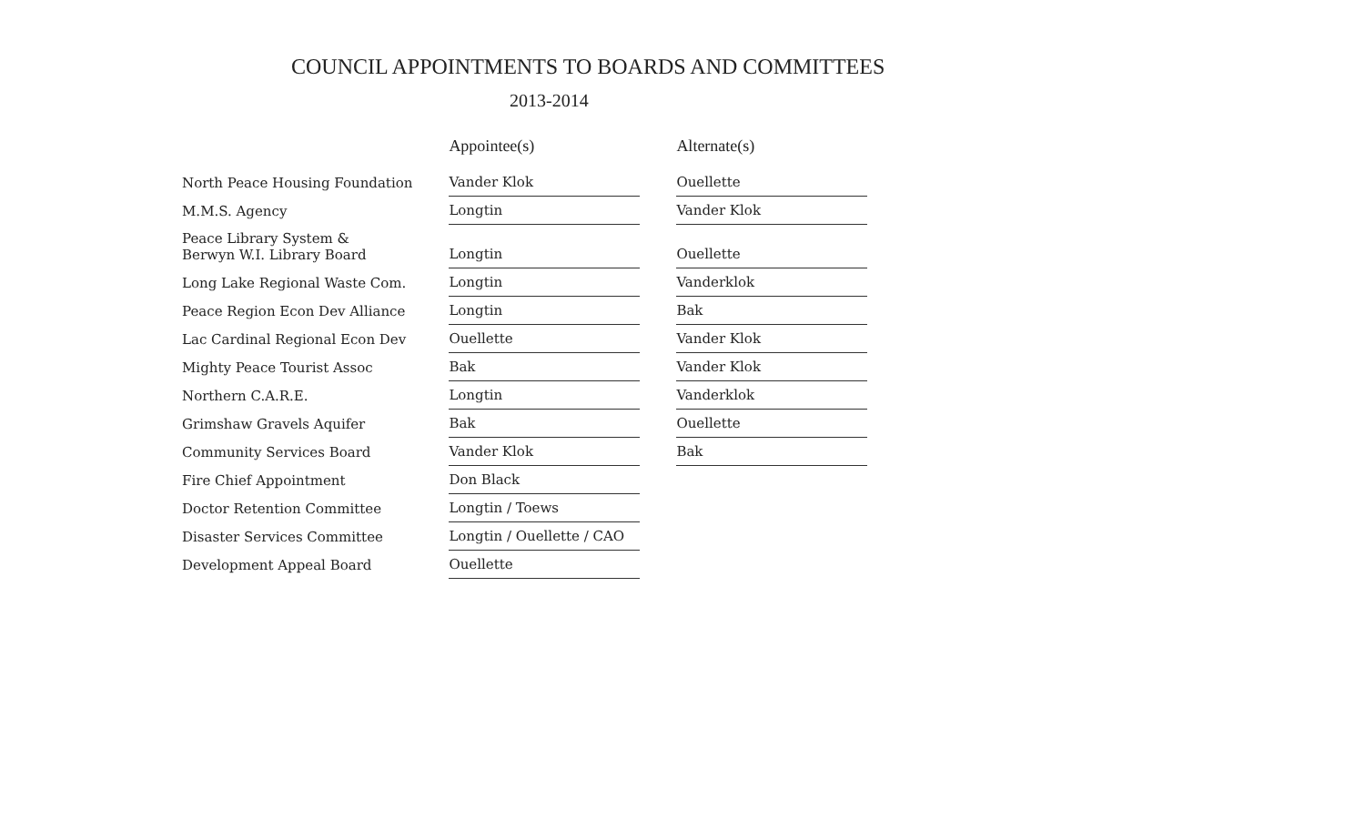COUNCIL APPOINTMENTS TO BOARDS AND COMMITTEES
2013-2014
| | Appointee(s) | | Alternate(s) |
| --- | --- | --- | --- |
| North Peace Housing Foundation | Vander Klok | | Ouellette |
| M.M.S. Agency | Longtin | | Vander Klok |
| Peace Library System & Berwyn W.I. Library Board | Longtin | | Ouellette |
| Long Lake Regional Waste Com. | Longtin | | Vanderklok |
| Peace Region Econ Dev Alliance | Longtin | | Bak |
| Lac Cardinal Regional Econ Dev | Ouellette | | Vander Klok |
| Mighty Peace Tourist Assoc | Bak | | Vander Klok |
| Northern C.A.R.E. | Longtin | | Vanderklok |
| Grimshaw Gravels Aquifer | Bak | | Ouellette |
| Community Services Board | Vander Klok | | Bak |
| Fire Chief Appointment | Don Black | | |
| Doctor Retention Committee | Longtin / Toews | | |
| Disaster Services Committee | Longtin / Ouellette / CAO | | |
| Development Appeal Board | Ouellette | | |